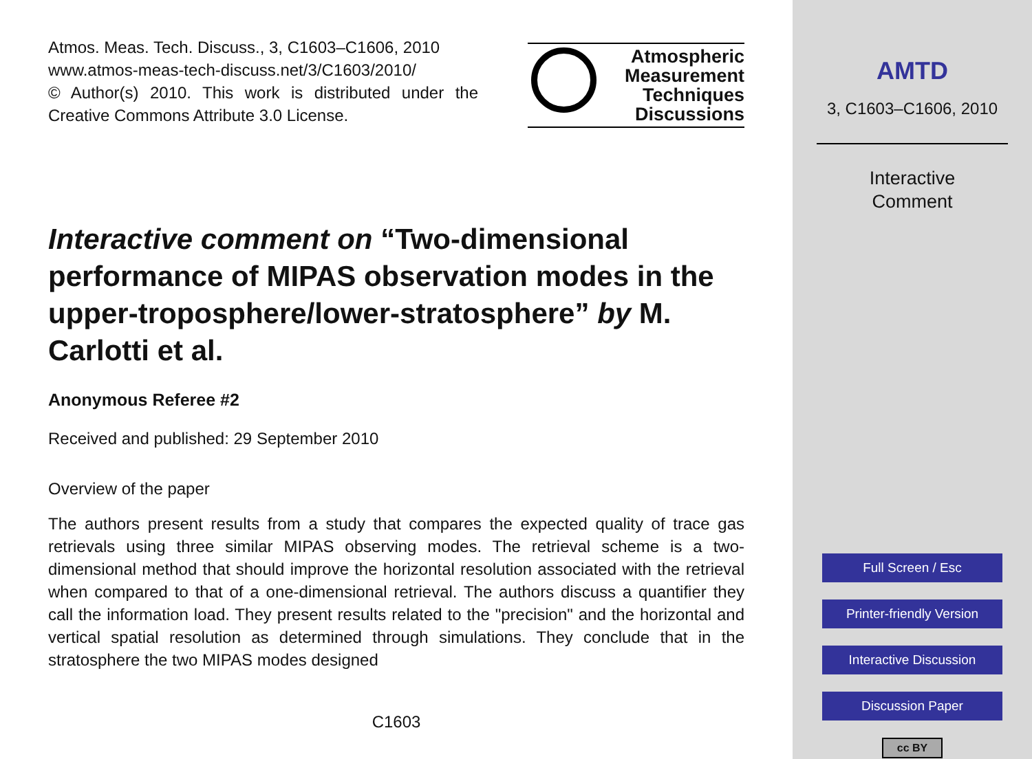Atmos. Meas. Tech. Discuss., 3, C1603–C1606, 2010
www.atmos-meas-tech-discuss.net/3/C1603/2010/
© Author(s) 2010. This work is distributed under the Creative Commons Attribute 3.0 License.
Atmospheric
Measurement
Techniques
Discussions
Interactive comment on “Two-dimensional performance of MIPAS observation modes in the upper-troposphere/lower-stratosphere” by M. Carlotti et al.
Anonymous Referee #2
Received and published: 29 September 2010
Overview of the paper
The authors present results from a study that compares the expected quality of trace gas retrievals using three similar MIPAS observing modes. The retrieval scheme is a two-dimensional method that should improve the horizontal resolution associated with the retrieval when compared to that of a one-dimensional retrieval. The authors discuss a quantifier they call the information load. They present results related to the "precision" and the horizontal and vertical spatial resolution as determined through simulations. They conclude that in the stratosphere the two MIPAS modes designed
C1603
AMTD
3, C1603–C1606, 2010
Interactive
Comment
Full Screen / Esc
Printer-friendly Version
Interactive Discussion
Discussion Paper
cc BY